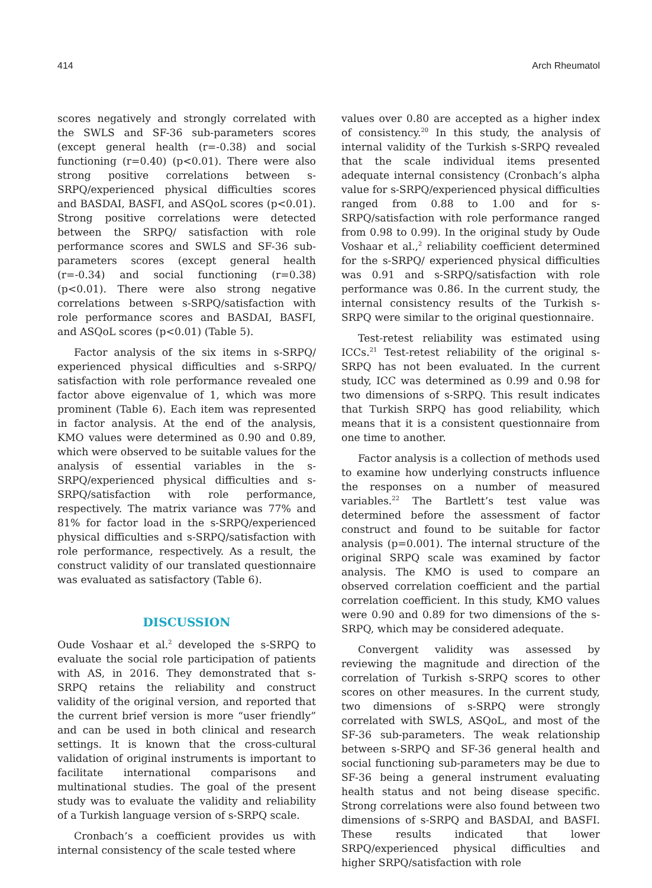414 Arch Rheumatol
scores negatively and strongly correlated with the SWLS and SF-36 sub-parameters scores (except general health (r=-0.38) and social functioning (r=0.40) (p<0.01). There were also strong positive correlations between s-SRPQ/experienced physical difficulties scores and BASDAI, BASFI, and ASQoL scores (p<0.01). Strong positive correlations were detected between the SRPQ/ satisfaction with role performance scores and SWLS and SF-36 sub-parameters scores (except general health (r=-0.34) and social functioning (r=0.38) (p<0.01). There were also strong negative correlations between s-SRPQ/satisfaction with role performance scores and BASDAI, BASFI, and ASQoL scores (p<0.01) (Table 5).
Factor analysis of the six items in s-SRPQ/ experienced physical difficulties and s-SRPQ/ satisfaction with role performance revealed one factor above eigenvalue of 1, which was more prominent (Table 6). Each item was represented in factor analysis. At the end of the analysis, KMO values were determined as 0.90 and 0.89, which were observed to be suitable values for the analysis of essential variables in the s-SRPQ/experienced physical difficulties and s-SRPQ/satisfaction with role performance, respectively. The matrix variance was 77% and 81% for factor load in the s-SRPQ/experienced physical difficulties and s-SRPQ/satisfaction with role performance, respectively. As a result, the construct validity of our translated questionnaire was evaluated as satisfactory (Table 6).
DISCUSSION
Oude Voshaar et al.<sup>2</sup> developed the s-SRPQ to evaluate the social role participation of patients with AS, in 2016. They demonstrated that s-SRPQ retains the reliability and construct validity of the original version, and reported that the current brief version is more “user friendly” and can be used in both clinical and research settings. It is known that the cross-cultural validation of original instruments is important to facilitate international comparisons and multinational studies. The goal of the present study was to evaluate the validity and reliability of a Turkish language version of s-SRPQ scale.
Cronbach’s a coefficient provides us with internal consistency of the scale tested where
values over 0.80 are accepted as a higher index of consistency.<sup>20</sup> In this study, the analysis of internal validity of the Turkish s-SRPQ revealed that the scale individual items presented adequate internal consistency (Cronbach’s alpha value for s-SRPQ/experienced physical difficulties ranged from 0.88 to 1.00 and for s-SRPQ/satisfaction with role performance ranged from 0.98 to 0.99). In the original study by Oude Voshaar et al.,<sup>2</sup> reliability coefficient determined for the s-SRPQ/ experienced physical difficulties was 0.91 and s-SRPQ/satisfaction with role performance was 0.86. In the current study, the internal consistency results of the Turkish s-SRPQ were similar to the original questionnaire.
Test-retest reliability was estimated using ICCs.<sup>21</sup> Test-retest reliability of the original s-SRPQ has not been evaluated. In the current study, ICC was determined as 0.99 and 0.98 for two dimensions of s-SRPQ. This result indicates that Turkish SRPQ has good reliability, which means that it is a consistent questionnaire from one time to another.
Factor analysis is a collection of methods used to examine how underlying constructs influence the responses on a number of measured variables.<sup>22</sup> The Bartlett’s test value was determined before the assessment of factor construct and found to be suitable for factor analysis (p=0.001). The internal structure of the original SRPQ scale was examined by factor analysis. The KMO is used to compare an observed correlation coefficient and the partial correlation coefficient. In this study, KMO values were 0.90 and 0.89 for two dimensions of the s-SRPQ, which may be considered adequate.
Convergent validity was assessed by reviewing the magnitude and direction of the correlation of Turkish s-SRPQ scores to other scores on other measures. In the current study, two dimensions of s-SRPQ were strongly correlated with SWLS, ASQoL, and most of the SF-36 sub-parameters. The weak relationship between s-SRPQ and SF-36 general health and social functioning sub-parameters may be due to SF-36 being a general instrument evaluating health status and not being disease specific. Strong correlations were also found between two dimensions of s-SRPQ and BASDAI, and BASFI. These results indicated that lower SRPQ/experienced physical difficulties and higher SRPQ/satisfaction with role